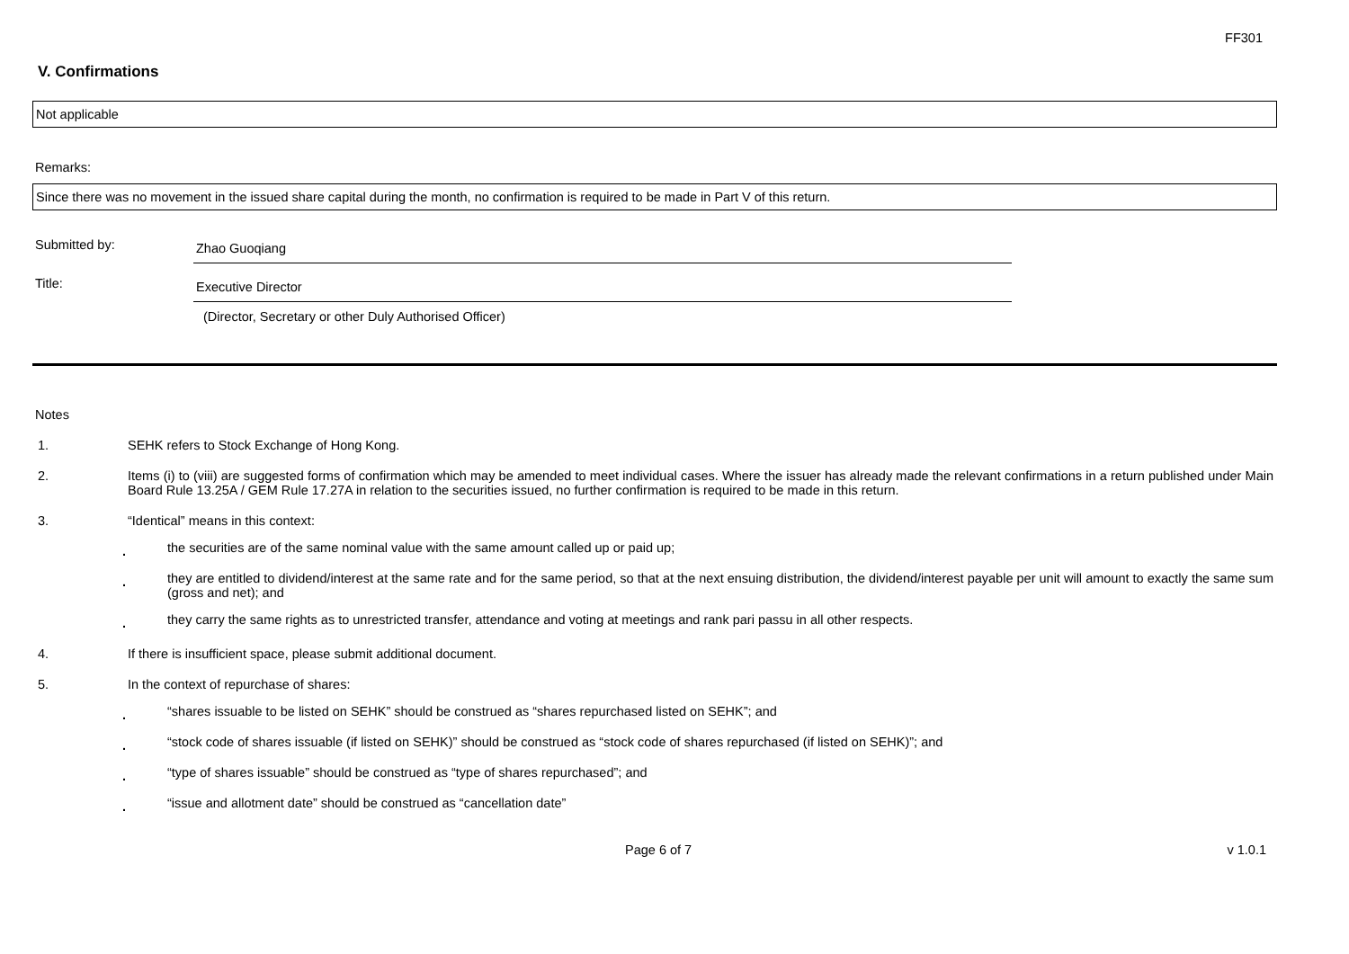FF301
V. Confirmations
Not applicable
Remarks:
Since there was no movement in the issued share capital during the month, no confirmation is required to be made in Part V of this return.
Submitted by:
Zhao Guoqiang
Title:
Executive Director
(Director, Secretary or other Duly Authorised Officer)
Notes
1. SEHK refers to Stock Exchange of Hong Kong.
2. Items (i) to (viii) are suggested forms of confirmation which may be amended to meet individual cases. Where the issuer has already made the relevant confirmations in a return published under Main Board Rule 13.25A / GEM Rule 17.27A in relation to the securities issued, no further confirmation is required to be made in this return.
3. “Identical” means in this context:
.
the securities are of the same nominal value with the same amount called up or paid up;
.
they are entitled to dividend/interest at the same rate and for the same period, so that at the next ensuing distribution, the dividend/interest payable per unit will amount to exactly the same sum (gross and net); and
.
they carry the same rights as to unrestricted transfer, attendance and voting at meetings and rank pari passu in all other respects.
4. If there is insufficient space, please submit additional document.
5. In the context of repurchase of shares:
.
“shares issuable to be listed on SEHK” should be construed as “shares repurchased listed on SEHK”; and
.
“stock code of shares issuable (if listed on SEHK)” should be construed as “stock code of shares repurchased (if listed on SEHK)”; and
.
“type of shares issuable” should be construed as “type of shares repurchased”; and
.
“issue and allotment date” should be construed as “cancellation date”
Page 6 of 7 v 1.0.1